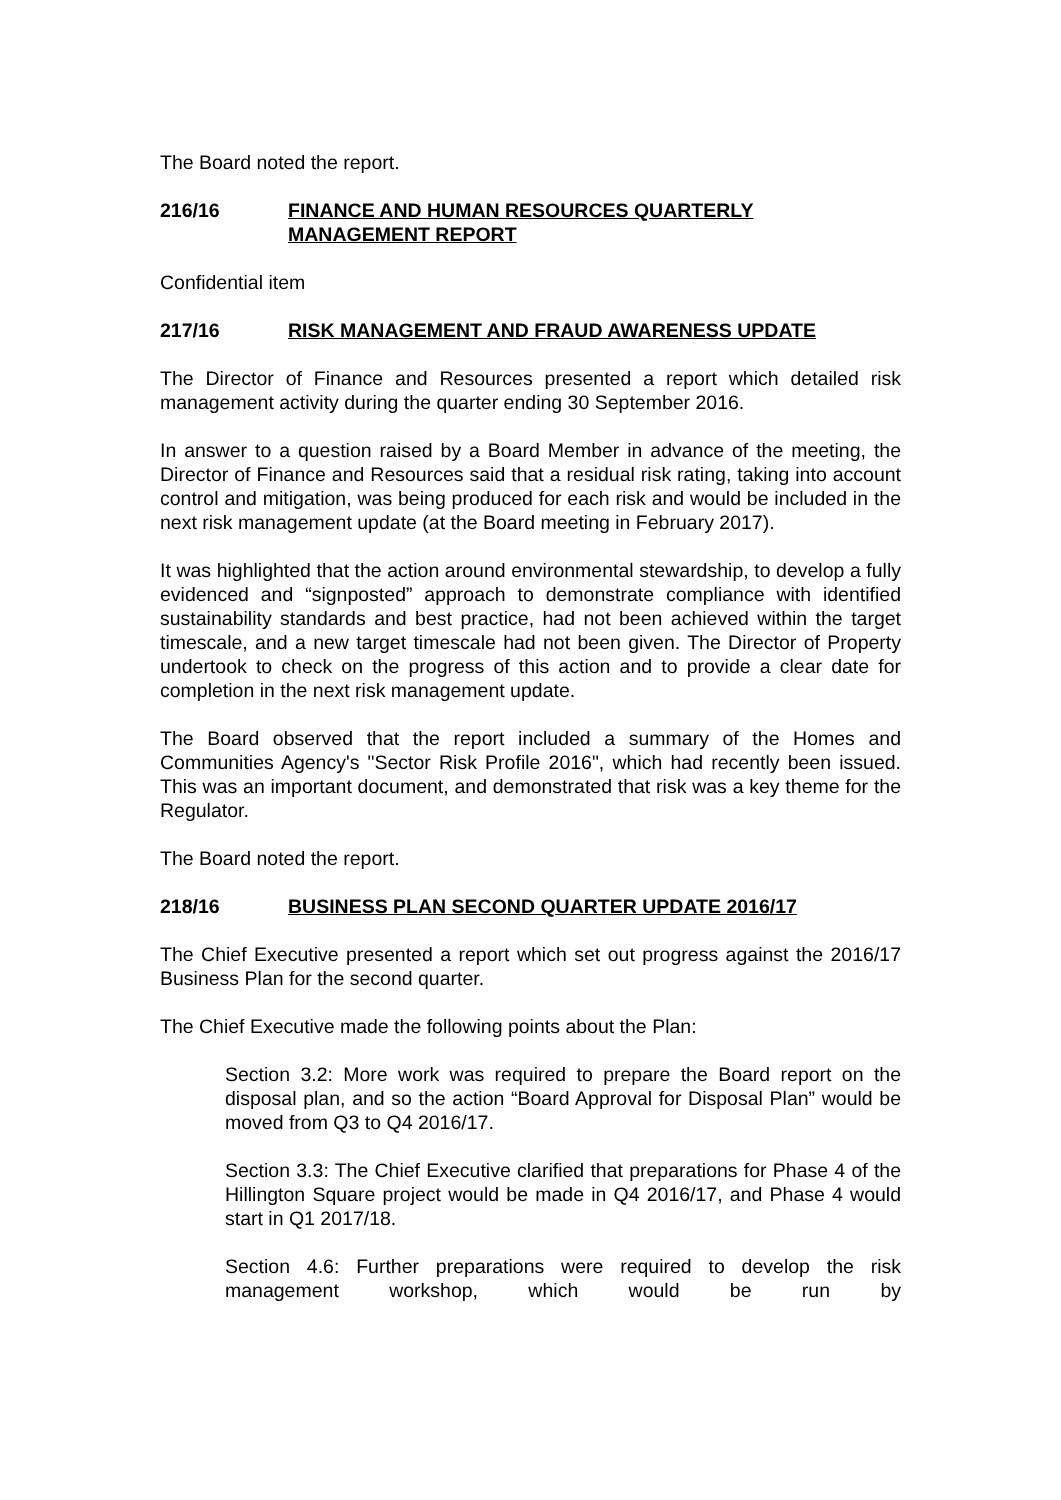The Board noted the report.
216/16 FINANCE AND HUMAN RESOURCES QUARTERLY
MANAGEMENT REPORT
Confidential item
217/16 RISK MANAGEMENT AND FRAUD AWARENESS UPDATE
The Director of Finance and Resources presented a report which detailed risk management activity during the quarter ending 30 September 2016.
In answer to a question raised by a Board Member in advance of the meeting, the Director of Finance and Resources said that a residual risk rating, taking into account control and mitigation, was being produced for each risk and would be included in the next risk management update (at the Board meeting in February 2017).
It was highlighted that the action around environmental stewardship, to develop a fully evidenced and “signposted” approach to demonstrate compliance with identified sustainability standards and best practice, had not been achieved within the target timescale, and a new target timescale had not been given. The Director of Property undertook to check on the progress of this action and to provide a clear date for completion in the next risk management update.
The Board observed that the report included a summary of the Homes and Communities Agency's "Sector Risk Profile 2016", which had recently been issued. This was an important document, and demonstrated that risk was a key theme for the Regulator.
The Board noted the report.
218/16 BUSINESS PLAN SECOND QUARTER UPDATE 2016/17
The Chief Executive presented a report which set out progress against the 2016/17 Business Plan for the second quarter.
The Chief Executive made the following points about the Plan:
Section 3.2: More work was required to prepare the Board report on the disposal plan, and so the action “Board Approval for Disposal Plan” would be moved from Q3 to Q4 2016/17.
Section 3.3: The Chief Executive clarified that preparations for Phase 4 of the Hillington Square project would be made in Q4 2016/17, and Phase 4 would start in Q1 2017/18.
Section 4.6: Further preparations were required to develop the risk management workshop, which would be run by